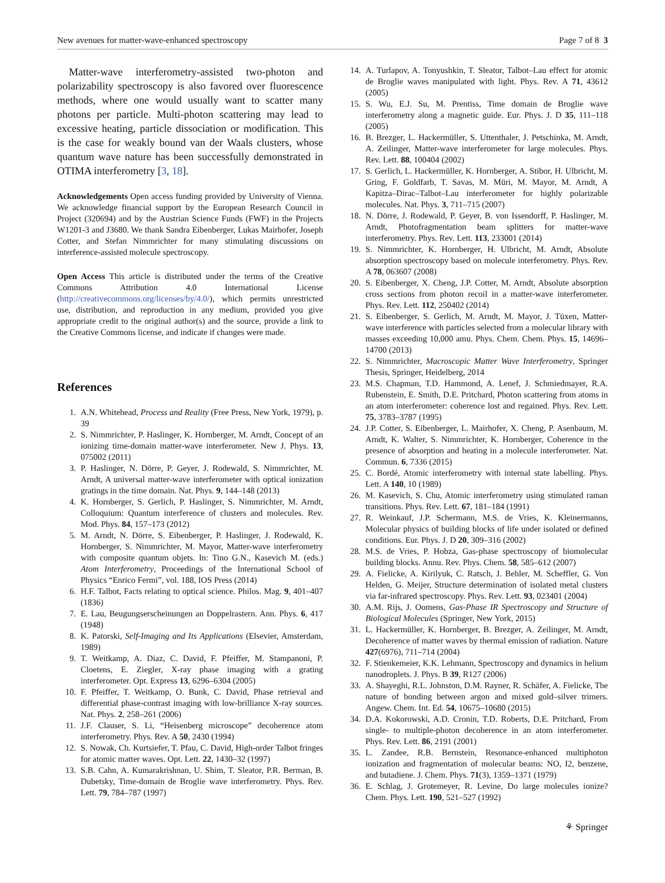New avenues for matter-wave-enhanced spectroscopy Page 7 of 8 3
Matter-wave interferometry-assisted two-photon and polarizability spectroscopy is also favored over fluorescence methods, where one would usually want to scatter many photons per particle. Multi-photon scattering may lead to excessive heating, particle dissociation or modification. This is the case for weakly bound van der Waals clusters, whose quantum wave nature has been successfully demonstrated in OTIMA interferometry [3, 18].
Acknowledgements Open access funding provided by University of Vienna. We acknowledge financial support by the European Research Council in Project (320694) and by the Austrian Science Funds (FWF) in the Projects W1201-3 and J3680. We thank Sandra Eibenberger, Lukas Mairhofer, Joseph Cotter, and Stefan Nimmrichter for many stimulating discussions on interference-assisted molecule spectroscopy.
Open Access This article is distributed under the terms of the Creative Commons Attribution 4.0 International License (http://creativecommons.org/licenses/by/4.0/), which permits unrestricted use, distribution, and reproduction in any medium, provided you give appropriate credit to the original author(s) and the source, provide a link to the Creative Commons license, and indicate if changes were made.
References
1. A.N. Whitehead, Process and Reality (Free Press, New York, 1979), p. 39
2. S. Nimmrichter, P. Haslinger, K. Hornberger, M. Arndt, Concept of an ionizing time-domain matter-wave interferometer. New J. Phys. 13, 075002 (2011)
3. P. Haslinger, N. Dörre, P. Geyer, J. Rodewald, S. Nimmrichter, M. Arndt, A universal matter-wave interferometer with optical ionization gratings in the time domain. Nat. Phys. 9, 144–148 (2013)
4. K. Hornberger, S. Gerlich, P. Haslinger, S. Nimmrichter, M. Arndt, Colloquium: Quantum interference of clusters and molecules. Rev. Mod. Phys. 84, 157–173 (2012)
5. M. Arndt, N. Dörre, S. Eibenberger, P. Haslinger, J. Rodewald, K. Hornberger, S. Nimmrichter, M. Mayor, Matter-wave interferometry with composite quantum objets. In: Tino G.N., Kasevich M. (eds.) Atom Interferometry, Proceedings of the International School of Physics “Enrico Fermi”, vol. 188, IOS Press (2014)
6. H.F. Talbot, Facts relating to optical science. Philos. Mag. 9, 401–407 (1836)
7. E. Lau, Beugungserscheinungen an Doppelrastern. Ann. Phys. 6, 417 (1948)
8. K. Patorski, Self-Imaging and Its Applications (Elsevier, Amsterdam, 1989)
9. T. Weitkamp, A. Diaz, C. David, F. Pfeiffer, M. Stampanoni, P. Cloetens, E. Ziegler, X-ray phase imaging with a grating interferometer. Opt. Express 13, 6296–6304 (2005)
10. F. Pfeiffer, T. Weitkamp, O. Bunk, C. David, Phase retrieval and differential phase-contrast imaging with low-brilliance X-ray sources. Nat. Phys. 2, 258–261 (2006)
11. J.F. Clauser, S. Li, “Heisenberg microscope” decoherence atom interferometry. Phys. Rev. A 50, 2430 (1994)
12. S. Nowak, Ch. Kurtsiefer, T. Pfau, C. David, High-order Talbot fringes for atomic matter waves. Opt. Lett. 22, 1430–32 (1997)
13. S.B. Cahn, A. Kumarakrishnan, U. Shim, T. Sleator, P.R. Berman, B. Dubetsky, Time-domain de Broglie wave interferometry. Phys. Rev. Lett. 79, 784–787 (1997)
14. A. Turlapov, A. Tonyushkin, T. Sleator, Talbot–Lau effect for atomic de Broglie waves manipulated with light. Phys. Rev. A 71, 43612 (2005)
15. S. Wu, E.J. Su, M. Prentiss, Time domain de Broglie wave interferometry along a magnetic guide. Eur. Phys. J. D 35, 111–118 (2005)
16. B. Brezger, L. Hackermüller, S. Uttenthaler, J. Petschinka, M. Arndt, A. Zeilinger, Matter-wave interferometer for large molecules. Phys. Rev. Lett. 88, 100404 (2002)
17. S. Gerlich, L. Hackermüller, K. Hornberger, A. Stibor, H. Ulbricht, M. Gring, F. Goldfarb, T. Savas, M. Müri, M. Mayor, M. Arndt, A Kapitza–Dirac–Talbot–Lau interferometer for highly polarizable molecules. Nat. Phys. 3, 711–715 (2007)
18. N. Dörre, J. Rodewald, P. Geyer, B. von Issendorff, P. Haslinger, M. Arndt, Photofragmentation beam splitters for matter-wave interferometry. Phys. Rev. Lett. 113, 233001 (2014)
19. S. Nimmrichter, K. Hornberger, H. Ulbricht, M. Arndt, Absolute absorption spectroscopy based on molecule interferometry. Phys. Rev. A 78, 063607 (2008)
20. S. Eibenberger, X. Cheng, J.P. Cotter, M. Arndt, Absolute absorption cross sections from photon recoil in a matter-wave interferometer. Phys. Rev. Lett. 112, 250402 (2014)
21. S. Eibenberger, S. Gerlich, M. Arndt, M. Mayor, J. Tüxen, Matter-wave interference with particles selected from a molecular library with masses exceeding 10,000 amu. Phys. Chem. Chem. Phys. 15, 14696–14700 (2013)
22. S. Nimmrichter, Macroscopic Matter Wave Interferometry, Springer Thesis, Springer, Heidelberg, 2014
23. M.S. Chapman, T.D. Hammond, A. Lenef, J. Schmiedmayer, R.A. Rubenstein, E. Smith, D.E. Pritchard, Photon scattering from atoms in an atom interferometer: coherence lost and regained. Phys. Rev. Lett. 75, 3783–3787 (1995)
24. J.P. Cotter, S. Eibenberger, L. Mairhofer, X. Cheng, P. Asenbaum, M. Arndt, K. Walter, S. Nimmrichter, K. Hornberger, Coherence in the presence of absorption and heating in a molecule interferometer. Nat. Commun. 6, 7336 (2015)
25. C. Bordé, Atomic interferometry with internal state labelling. Phys. Lett. A 140, 10 (1989)
26. M. Kasevich, S. Chu, Atomic interferometry using stimulated raman transitions. Phys. Rev. Lett. 67, 181–184 (1991)
27. R. Weinkauf, J.P. Schermann, M.S. de Vries, K. Kleinermanns, Molecular physics of building blocks of life under isolated or defined conditions. Eur. Phys. J. D 20, 309–316 (2002)
28. M.S. de Vries, P. Hobza, Gas-phase spectroscopy of biomolecular building blocks. Annu. Rev. Phys. Chem. 58, 585–612 (2007)
29. A. Fielicke, A. Kirilyuk, C. Ratsch, J. Behler, M. Scheffler, G. Von Helden, G. Meijer, Structure determination of isolated metal clusters via far-infrared spectroscopy. Phys. Rev. Lett. 93, 023401 (2004)
30. A.M. Rijs, J. Oomens, Gas-Phase IR Spectroscopy and Structure of Biological Molecules (Springer, New York, 2015)
31. L. Hackermüller, K. Hornberger, B. Brezger, A. Zeilinger, M. Arndt, Decoherence of matter waves by thermal emission of radiation. Nature 427(6976), 711–714 (2004)
32. F. Stienkemeier, K.K. Lehmann, Spectroscopy and dynamics in helium nanodroplets. J. Phys. B 39, R127 (2006)
33. A. Shayeghi, R.L. Johnston, D.M. Rayner, R. Schäfer, A. Fielicke, The nature of bonding between argon and mixed gold–silver trimers. Angew. Chem. Int. Ed. 54, 10675–10680 (2015)
34. D.A. Kokorowski, A.D. Cronin, T.D. Roberts, D.E. Pritchard, From single- to multiple-photon decoherence in an atom interferometer. Phys. Rev. Lett. 86, 2191 (2001)
35. L. Zandee, R.B. Bernstein, Resonance-enhanced multiphoton ionization and fragmentation of molecular beams: NO, I2, benzene, and butadiene. J. Chem. Phys. 71(3), 1359–1371 (1979)
36. E. Schlag, J. Grotemeyer, R. Levine, Do large molecules ionize? Chem. Phys. Lett. 190, 521–527 (1992)
⚘ Springer